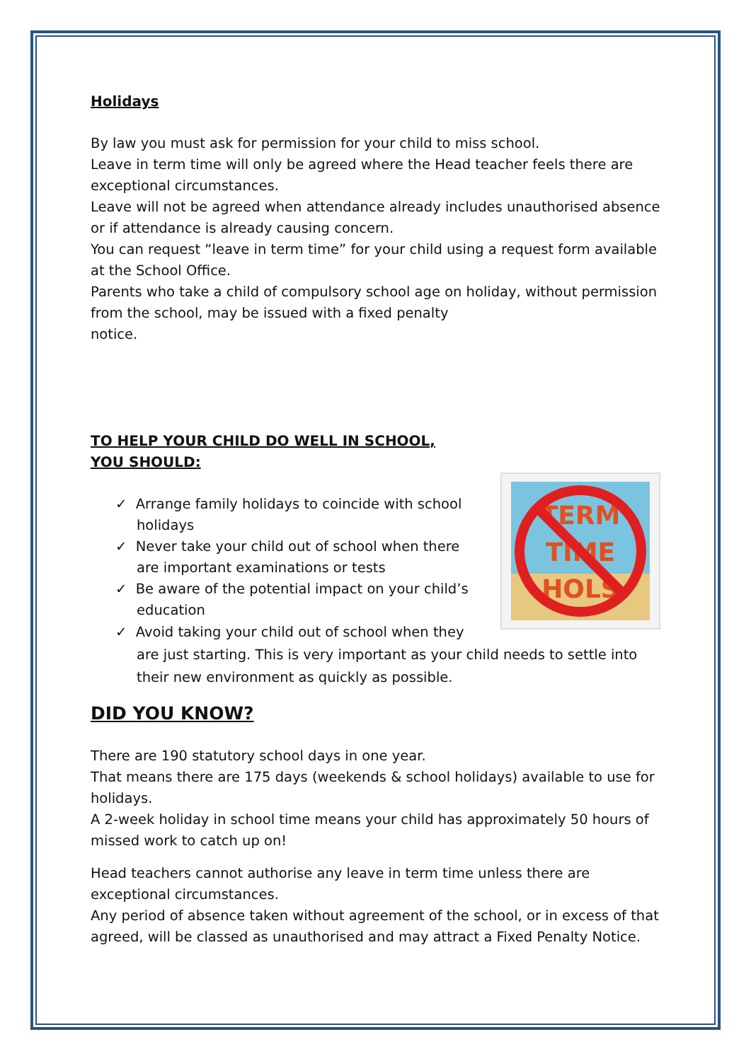Holidays
By law you must ask for permission for your child to miss school.
Leave in term time will only be agreed where the Head teacher feels there are exceptional circumstances.
Leave will not be agreed when attendance already includes unauthorised absence or if attendance is already causing concern.
You can request “leave in term time” for your child using a request form available at the School Office.
Parents who take a child of compulsory school age on holiday, without permission from the school, may be issued with a fixed penalty
notice.
TO HELP YOUR CHILD DO WELL IN SCHOOL,
YOU SHOULD:
TERM
TIME
HOLS
✓ Arrange family holidays to coincide with school holidays
✓ Never take your child out of school when there are important examinations or tests
✓ Be aware of the potential impact on your child’s education
✓ Avoid taking your child out of school when they are just starting. This is very important as your child needs to settle into their new environment as quickly as possible.
DID YOU KNOW?
There are 190 statutory school days in one year.
That means there are 175 days (weekends & school holidays) available to use for holidays.
A 2-week holiday in school time means your child has approximately 50 hours of missed work to catch up on!
Head teachers cannot authorise any leave in term time unless there are exceptional circumstances.
Any period of absence taken without agreement of the school, or in excess of that agreed, will be classed as unauthorised and may attract a Fixed Penalty Notice.